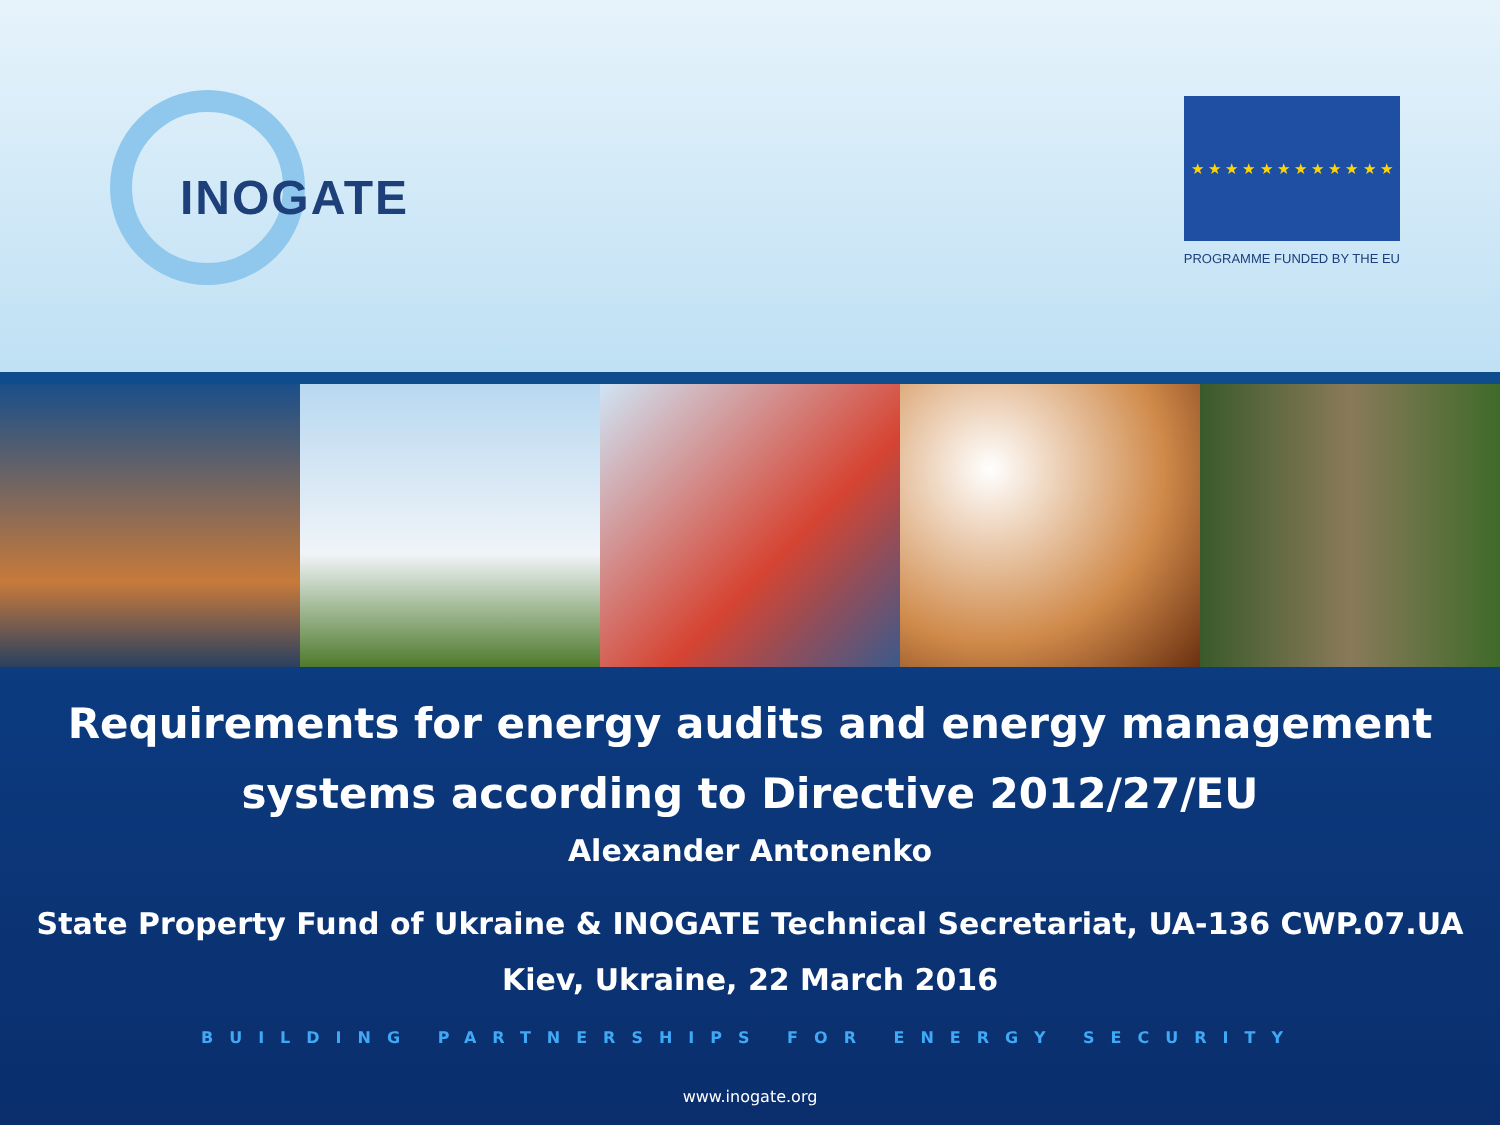INOGATE
★ ★ ★ ★ ★ ★ ★ ★ ★ ★ ★ ★
PROGRAMME FUNDED BY THE EU
Requirements for energy audits and energy management systems according to Directive 2012/27/EU
Alexander Antonenko
State Property Fund of Ukraine & INOGATE Technical Secretariat, UA-136 CWP.07.UA
Kiev, Ukraine, 22 March 2016
BUILDING PARTNERSHIPS FOR ENERGY SECURITY
www.inogate.org